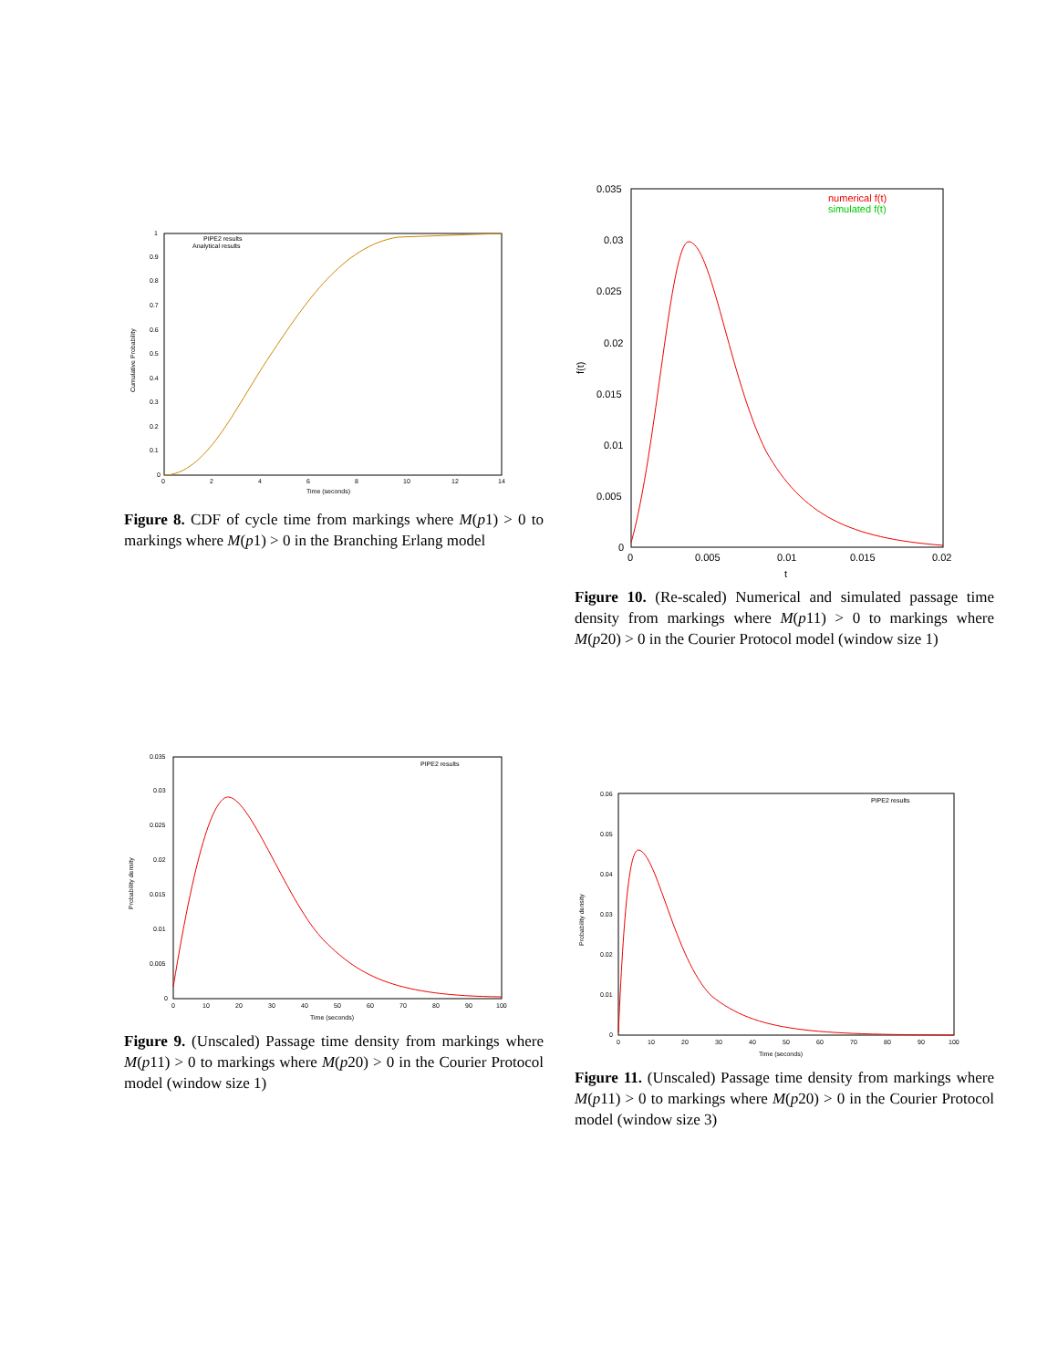0
0.1
0.2
0.3
0.4
0.5
0.6
0.7
0.8
0.9
1
0
2
4
6
8
10
12
14
Time (seconds)
PIPE2 results
Analytical results
Cumulative Probability
Figure 8. CDF of cycle time from markings where M(p1) > 0 to markings where M(p1) > 0 in the Branching Erlang model
0
0.005
0.01
0.015
0.02
0.025
0.03
0.035
0
0.005
0.01
0.015
0.02
t
f(t)
numerical f(t)
simulated f(t)
Figure 10. (Re-scaled) Numerical and simulated passage time density from markings where M(p11) > 0 to markings where M(p20) > 0 in the Courier Protocol model (window size 1)
0
0.005
0.01
0.015
0.02
0.025
0.03
0.035
0
10
20
30
40
50
60
70
80
90
100
Time (seconds)
PIPE2 results
Probability density
Figure 9. (Unscaled) Passage time density from markings where M(p11) > 0 to markings where M(p20) > 0 in the Courier Protocol model (window size 1)
0
0.01
0.02
0.03
0.04
0.05
0.06
0
10
20
30
40
50
60
70
80
90
100
Time (seconds)
PIPE2 results
Probability density
Figure 11. (Unscaled) Passage time density from markings where M(p11) > 0 to markings where M(p20) > 0 in the Courier Protocol model (window size 3)